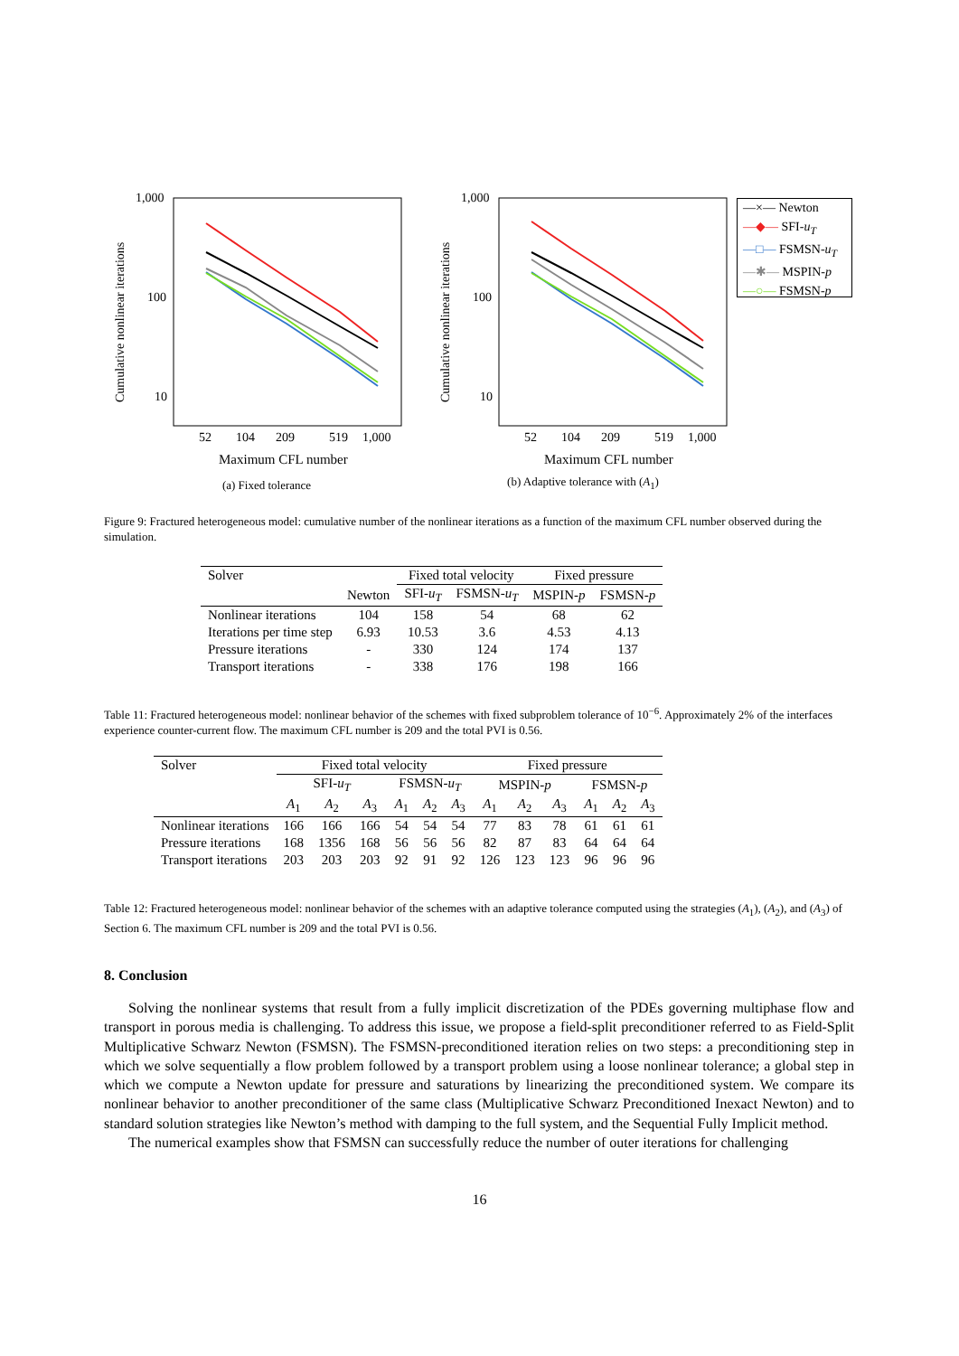1,000
100
10
Cumulative nonlinear iterations
52
104
209
519
1,000
Maximum CFL number
(a) Fixed tolerance
1,000
100
10
Cumulative nonlinear iterations
52
104
209
519
1,000
Maximum CFL number
—×— Newton
—◆— SFI-u<sub>T</sub>
—□— FSMSN-u<sub>T</sub>
—✱— MSPIN-p
—○— FSMSN-p
(b) Adaptive tolerance with (A<sub>1</sub>)
Figure 9: Fractured heterogeneous model: cumulative number of the nonlinear iterations as a function of the maximum CFL number observed during the simulation.
| Solver | | Fixed total velocity | | Fixed pressure | |
| | Newton | SFI- u<sub>T</sub> | FSMSN- u<sub>T</sub> | MSPIN- p | FSMSN- p |
| Nonlinear iterations | 104 | 158 | 54 | 68 | 62 |
| Iterations per time step | 6.93 | 10.53 | 3.6 | 4.53 | 4.13 |
| Pressure iterations | - | 330 | 124 | 174 | 137 |
| Transport iterations | - | 338 | 176 | 198 | 166 |
Table 11: Fractured heterogeneous model: nonlinear behavior of the schemes with fixed subproblem tolerance of 10<sup>−6</sup>. Approximately 2% of the interfaces experience counter-current flow. The maximum CFL number is 209 and the total PVI is 0.56.
| Solver | Fixed total velocity | | | | | | Fixed pressure | | | | | |
| | SFI- u<sub>T</sub> | | | FSMSN- u<sub>T</sub> | | | MSPIN- p | | | FSMSN- p | | |
| | A<sub>1</sub> | A<sub>2</sub> | A<sub>3</sub> | A<sub>1</sub> | A<sub>2</sub> | A<sub>3</sub> | A<sub>1</sub> | A<sub>2</sub> | A<sub>3</sub> | A<sub>1</sub> | A<sub>2</sub> | A<sub>3</sub> |
| Nonlinear iterations | 166 | 166 | 166 | 54 | 54 | 54 | 77 | 83 | 78 | 61 | 61 | 61 |
| Pressure iterations | 168 | 1356 | 168 | 56 | 56 | 56 | 82 | 87 | 83 | 64 | 64 | 64 |
| Transport iterations | 203 | 203 | 203 | 92 | 91 | 92 | 126 | 123 | 123 | 96 | 96 | 96 |
Table 12: Fractured heterogeneous model: nonlinear behavior of the schemes with an adaptive tolerance computed using the strategies (A<sub>1</sub>), (A<sub>2</sub>), and (A<sub>3</sub>) of Section 6. The maximum CFL number is 209 and the total PVI is 0.56.
8. Conclusion
Solving the nonlinear systems that result from a fully implicit discretization of the PDEs governing multiphase flow and transport in porous media is challenging. To address this issue, we propose a field-split preconditioner referred to as Field-Split Multiplicative Schwarz Newton (FSMSN). The FSMSN-preconditioned iteration relies on two steps: a preconditioning step in which we solve sequentially a flow problem followed by a transport problem using a loose nonlinear tolerance; a global step in which we compute a Newton update for pressure and saturations by linearizing the preconditioned system. We compare its nonlinear behavior to another preconditioner of the same class (Multiplicative Schwarz Preconditioned Inexact Newton) and to standard solution strategies like Newton’s method with damping to the full system, and the Sequential Fully Implicit method.
The numerical examples show that FSMSN can successfully reduce the number of outer iterations for challenging
16